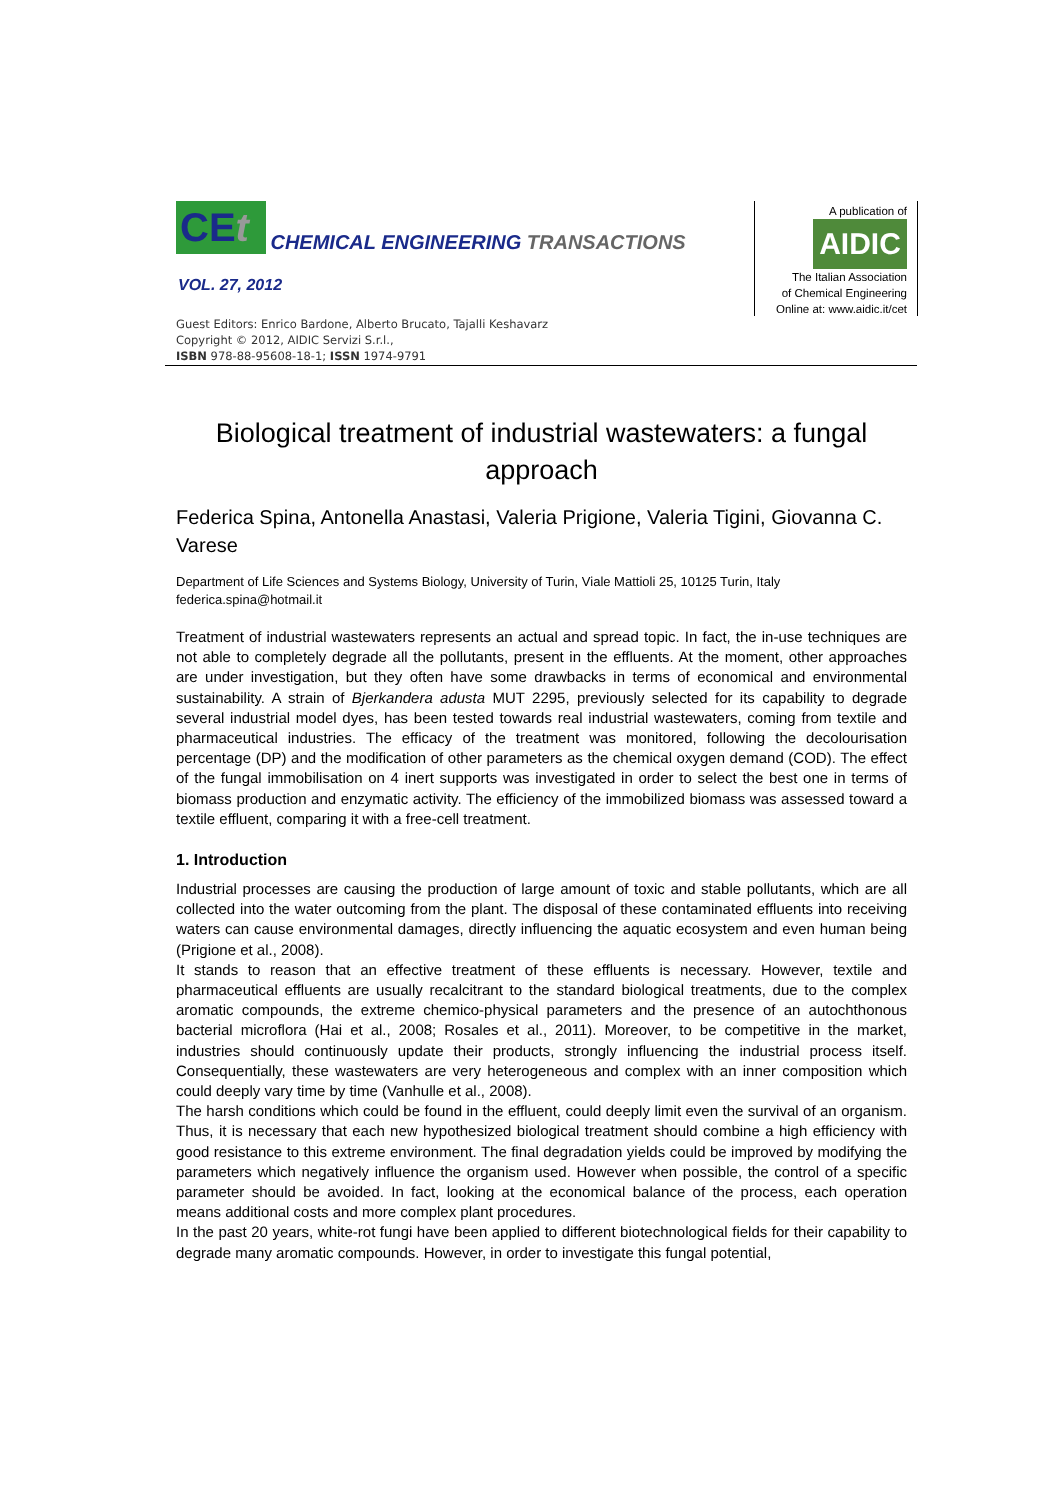CEt CHEMICAL ENGINEERING TRANSACTIONS
VOL. 27, 2012
Guest Editors: Enrico Bardone, Alberto Brucato, Tajalli Keshavarz
Copyright © 2012, AIDIC Servizi S.r.l.,
ISBN 978-88-95608-18-1; ISSN 1974-9791
A publication of
AIDIC
The Italian Association
of Chemical Engineering
Online at: www.aidic.it/cet
Biological treatment of industrial wastewaters: a fungal approach
Federica Spina, Antonella Anastasi, Valeria Prigione, Valeria Tigini, Giovanna C. Varese
Department of Life Sciences and Systems Biology, University of Turin, Viale Mattioli 25, 10125 Turin, Italy
federica.spina@hotmail.it
Treatment of industrial wastewaters represents an actual and spread topic. In fact, the in-use techniques are not able to completely degrade all the pollutants, present in the effluents. At the moment, other approaches are under investigation, but they often have some drawbacks in terms of economical and environmental sustainability. A strain of Bjerkandera adusta MUT 2295, previously selected for its capability to degrade several industrial model dyes, has been tested towards real industrial wastewaters, coming from textile and pharmaceutical industries. The efficacy of the treatment was monitored, following the decolourisation percentage (DP) and the modification of other parameters as the chemical oxygen demand (COD). The effect of the fungal immobilisation on 4 inert supports was investigated in order to select the best one in terms of biomass production and enzymatic activity. The efficiency of the immobilized biomass was assessed toward a textile effluent, comparing it with a free-cell treatment.
1. Introduction
Industrial processes are causing the production of large amount of toxic and stable pollutants, which are all collected into the water outcoming from the plant. The disposal of these contaminated effluents into receiving waters can cause environmental damages, directly influencing the aquatic ecosystem and even human being (Prigione et al., 2008).
It stands to reason that an effective treatment of these effluents is necessary. However, textile and pharmaceutical effluents are usually recalcitrant to the standard biological treatments, due to the complex aromatic compounds, the extreme chemico-physical parameters and the presence of an autochthonous bacterial microflora (Hai et al., 2008; Rosales et al., 2011). Moreover, to be competitive in the market, industries should continuously update their products, strongly influencing the industrial process itself. Consequentially, these wastewaters are very heterogeneous and complex with an inner composition which could deeply vary time by time (Vanhulle et al., 2008).
The harsh conditions which could be found in the effluent, could deeply limit even the survival of an organism. Thus, it is necessary that each new hypothesized biological treatment should combine a high efficiency with good resistance to this extreme environment. The final degradation yields could be improved by modifying the parameters which negatively influence the organism used. However when possible, the control of a specific parameter should be avoided. In fact, looking at the economical balance of the process, each operation means additional costs and more complex plant procedures.
In the past 20 years, white-rot fungi have been applied to different biotechnological fields for their capability to degrade many aromatic compounds. However, in order to investigate this fungal potential,